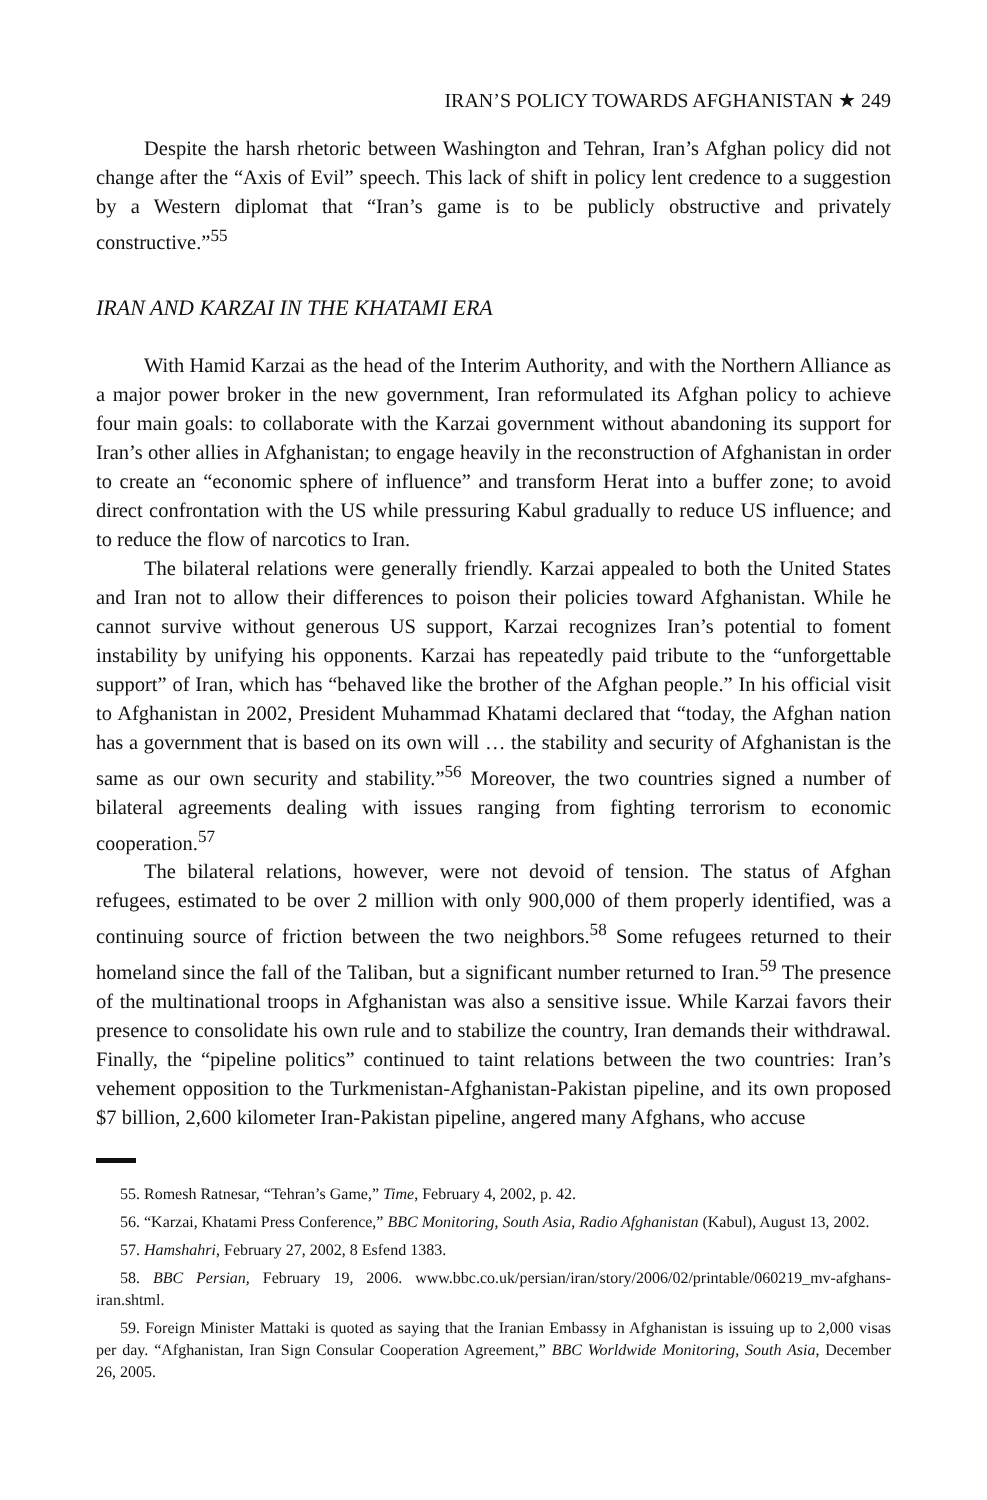IRAN’S POLICY TOWARDS AFGHANISTAN ★ 249
Despite the harsh rhetoric between Washington and Tehran, Iran’s Afghan policy did not change after the “Axis of Evil” speech. This lack of shift in policy lent credence to a suggestion by a Western diplomat that “Iran’s game is to be publicly obstructive and privately constructive.”<sup>55</sup>
IRAN AND KARZAI IN THE KHATAMI ERA
With Hamid Karzai as the head of the Interim Authority, and with the Northern Alliance as a major power broker in the new government, Iran reformulated its Afghan policy to achieve four main goals: to collaborate with the Karzai government without abandoning its support for Iran’s other allies in Afghanistan; to engage heavily in the reconstruction of Afghanistan in order to create an “economic sphere of influence” and transform Herat into a buffer zone; to avoid direct confrontation with the US while pressuring Kabul gradually to reduce US influence; and to reduce the flow of narcotics to Iran.
The bilateral relations were generally friendly. Karzai appealed to both the United States and Iran not to allow their differences to poison their policies toward Afghanistan. While he cannot survive without generous US support, Karzai recognizes Iran’s potential to foment instability by unifying his opponents. Karzai has repeatedly paid tribute to the “unforgettable support” of Iran, which has “behaved like the brother of the Afghan people.” In his official visit to Afghanistan in 2002, President Muhammad Khatami declared that “today, the Afghan nation has a government that is based on its own will … the stability and security of Afghanistan is the same as our own security and stability.”<sup>56</sup> Moreover, the two countries signed a number of bilateral agreements dealing with issues ranging from fighting terrorism to economic cooperation.<sup>57</sup>
The bilateral relations, however, were not devoid of tension. The status of Afghan refugees, estimated to be over 2 million with only 900,000 of them properly identified, was a continuing source of friction between the two neighbors.<sup>58</sup> Some refugees returned to their homeland since the fall of the Taliban, but a significant number returned to Iran.<sup>59</sup> The presence of the multinational troops in Afghanistan was also a sensitive issue. While Karzai favors their presence to consolidate his own rule and to stabilize the country, Iran demands their withdrawal. Finally, the “pipeline politics” continued to taint relations between the two countries: Iran’s vehement opposition to the Turkmenistan-Afghanistan-Pakistan pipeline, and its own proposed $7 billion, 2,600 kilometer Iran-Pakistan pipeline, angered many Afghans, who accuse
55. Romesh Ratnesar, “Tehran’s Game,” Time, February 4, 2002, p. 42.
56. “Karzai, Khatami Press Conference,” BBC Monitoring, South Asia, Radio Afghanistan (Kabul), August 13, 2002.
57. Hamshahri, February 27, 2002, 8 Esfend 1383.
58. BBC Persian, February 19, 2006. www.bbc.co.uk/persian/iran/story/2006/02/printable/060219_mv-afghans-iran.shtml.
59. Foreign Minister Mattaki is quoted as saying that the Iranian Embassy in Afghanistan is issuing up to 2,000 visas per day. “Afghanistan, Iran Sign Consular Cooperation Agreement,” BBC Worldwide Monitoring, South Asia, December 26, 2005.